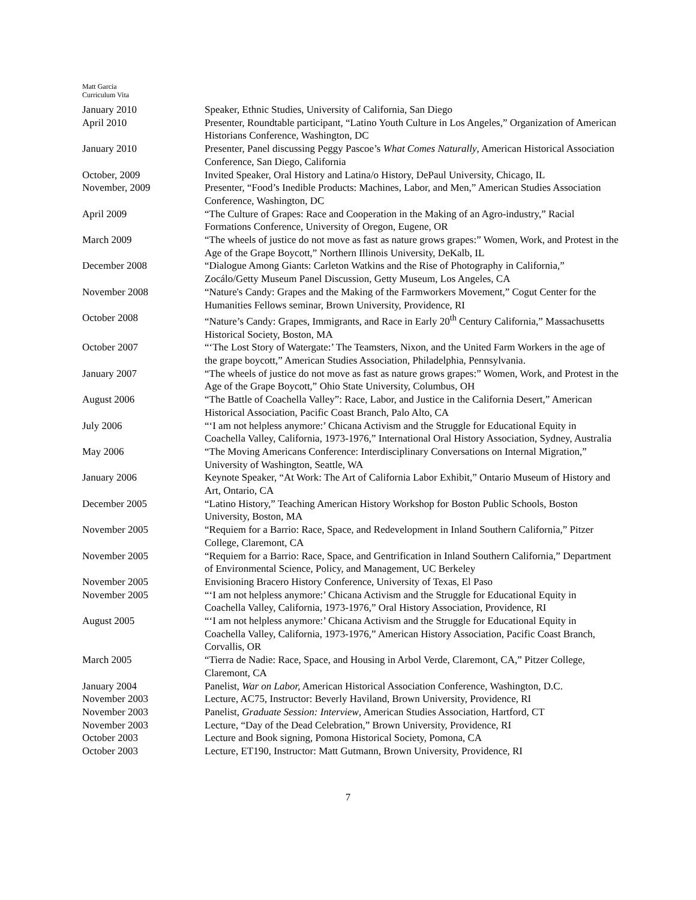Matt Garcia
Curriculum Vita
| January 2010 | Speaker, Ethnic Studies, University of California, San Diego |
| April 2010 | Presenter, Roundtable participant, “Latino Youth Culture in Los Angeles,” Organization of American Historians Conference, Washington, DC |
| January 2010 | Presenter, Panel discussing Peggy Pascoe’s What Comes Naturally , American Historical Association Conference, San Diego, California |
| October, 2009 | Invited Speaker, Oral History and Latina/o History, DePaul University, Chicago, IL |
| November, 2009 | Presenter, “Food’s Inedible Products: Machines, Labor, and Men,” American Studies Association Conference, Washington, DC |
| April 2009 | “The Culture of Grapes: Race and Cooperation in the Making of an Agro-industry,” Racial Formations Conference, University of Oregon, Eugene, OR |
| March 2009 | “The wheels of justice do not move as fast as nature grows grapes:” Women, Work, and Protest in the Age of the Grape Boycott,” Northern Illinois University, DeKalb, IL |
| December 2008 | “Dialogue Among Giants: Carleton Watkins and the Rise of Photography in California,” Zocálo/Getty Museum Panel Discussion, Getty Museum, Los Angeles, CA |
| November 2008 | “Nature's Candy: Grapes and the Making of the Farmworkers Movement,” Cogut Center for the Humanities Fellows seminar, Brown University, Providence, RI |
| October 2008 | “Nature’s Candy: Grapes, Immigrants, and Race in Early 20<sup>th</sup> Century California,” Massachusetts Historical Society, Boston, MA |
| October 2007 | “‘The Lost Story of Watergate:’ The Teamsters, Nixon, and the United Farm Workers in the age of the grape boycott,” American Studies Association, Philadelphia, Pennsylvania. |
| January 2007 | “The wheels of justice do not move as fast as nature grows grapes:” Women, Work, and Protest in the Age of the Grape Boycott,” Ohio State University, Columbus, OH |
| August 2006 | “The Battle of Coachella Valley”: Race, Labor, and Justice in the California Desert,” American Historical Association, Pacific Coast Branch, Palo Alto, CA |
| July 2006 | “‘I am not helpless anymore:’ Chicana Activism and the Struggle for Educational Equity in Coachella Valley, California, 1973-1976,” International Oral History Association, Sydney, Australia |
| May 2006 | “The Moving Americans Conference: Interdisciplinary Conversations on Internal Migration,” University of Washington, Seattle, WA |
| January 2006 | Keynote Speaker, “At Work: The Art of California Labor Exhibit,” Ontario Museum of History and Art, Ontario, CA |
| December 2005 | “Latino History,” Teaching American History Workshop for Boston Public Schools, Boston University, Boston, MA |
| November 2005 | “Requiem for a Barrio: Race, Space, and Redevelopment in Inland Southern California,” Pitzer College, Claremont, CA |
| November 2005 | “Requiem for a Barrio: Race, Space, and Gentrification in Inland Southern California,” Department of Environmental Science, Policy, and Management, UC Berkeley |
| November 2005 | Envisioning Bracero History Conference, University of Texas, El Paso |
| November 2005 | “‘I am not helpless anymore:’ Chicana Activism and the Struggle for Educational Equity in Coachella Valley, California, 1973-1976,” Oral History Association, Providence, RI |
| August 2005 | “‘I am not helpless anymore:’ Chicana Activism and the Struggle for Educational Equity in Coachella Valley, California, 1973-1976,” American History Association, Pacific Coast Branch, Corvallis, OR |
| March 2005 | “Tierra de Nadie: Race, Space, and Housing in Arbol Verde, Claremont, CA,” Pitzer College, Claremont, CA |
| January 2004 | Panelist, War on Labor, American Historical Association Conference, Washington, D.C. |
| November 2003 | Lecture, AC75, Instructor: Beverly Haviland, Brown University, Providence, RI |
| November 2003 | Panelist, Graduate Session: Interview , American Studies Association, Hartford, CT |
| November 2003 | Lecture, “Day of the Dead Celebration,” Brown University, Providence, RI |
| October 2003 | Lecture and Book signing, Pomona Historical Society, Pomona, CA |
| October 2003 | Lecture, ET190, Instructor: Matt Gutmann, Brown University, Providence, RI |
7